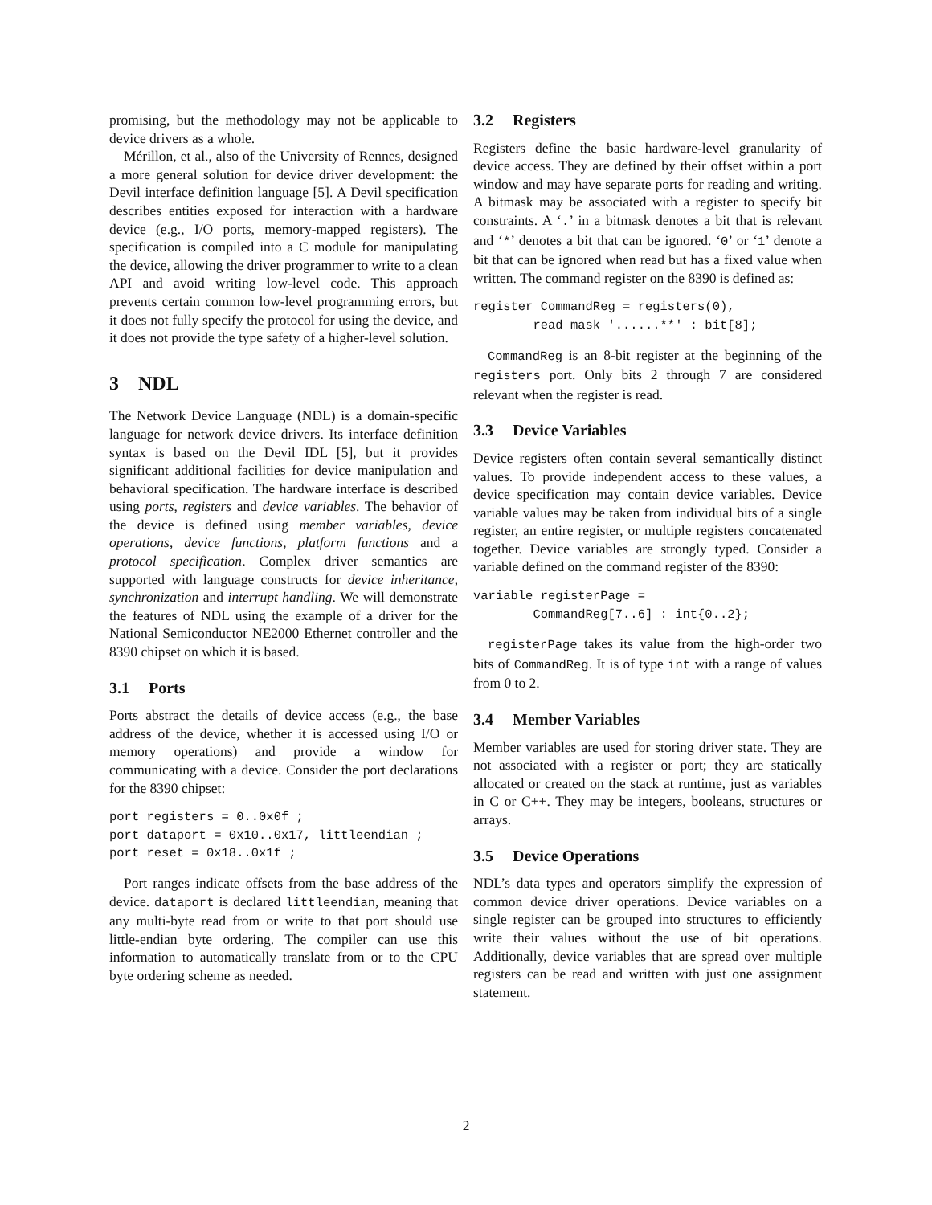promising, but the methodology may not be applicable to device drivers as a whole.
Mérillon, et al., also of the University of Rennes, designed a more general solution for device driver development: the Devil interface definition language [5]. A Devil specification describes entities exposed for interaction with a hardware device (e.g., I/O ports, memory-mapped registers). The specification is compiled into a C module for manipulating the device, allowing the driver programmer to write to a clean API and avoid writing low-level code. This approach prevents certain common low-level programming errors, but it does not fully specify the protocol for using the device, and it does not provide the type safety of a higher-level solution.
3 NDL
The Network Device Language (NDL) is a domain-specific language for network device drivers. Its interface definition syntax is based on the Devil IDL [5], but it provides significant additional facilities for device manipulation and behavioral specification. The hardware interface is described using ports, registers and device variables. The behavior of the device is defined using member variables, device operations, device functions, platform functions and a protocol specification. Complex driver semantics are supported with language constructs for device inheritance, synchronization and interrupt handling. We will demonstrate the features of NDL using the example of a driver for the National Semiconductor NE2000 Ethernet controller and the 8390 chipset on which it is based.
3.1 Ports
Ports abstract the details of device access (e.g., the base address of the device, whether it is accessed using I/O or memory operations) and provide a window for communicating with a device. Consider the port declarations for the 8390 chipset:
port registers = 0..0x0f ;
port dataport = 0x10..0x17, littleendian ;
port reset = 0x18..0x1f ;
Port ranges indicate offsets from the base address of the device. dataport is declared littleendian, meaning that any multi-byte read from or write to that port should use little-endian byte ordering. The compiler can use this information to automatically translate from or to the CPU byte ordering scheme as needed.
3.2 Registers
Registers define the basic hardware-level granularity of device access. They are defined by their offset within a port window and may have separate ports for reading and writing. A bitmask may be associated with a register to specify bit constraints. A ‘.’ in a bitmask denotes a bit that is relevant and ‘*’ denotes a bit that can be ignored. ‘0’ or ‘1’ denote a bit that can be ignored when read but has a fixed value when written. The command register on the 8390 is defined as:
register CommandReg = registers(0),
        read mask '......**' : bit[8];
CommandReg is an 8-bit register at the beginning of the registers port. Only bits 2 through 7 are considered relevant when the register is read.
3.3 Device Variables
Device registers often contain several semantically distinct values. To provide independent access to these values, a device specification may contain device variables. Device variable values may be taken from individual bits of a single register, an entire register, or multiple registers concatenated together. Device variables are strongly typed. Consider a variable defined on the command register of the 8390:
variable registerPage =
        CommandReg[7..6] : int{0..2};
registerPage takes its value from the high-order two bits of CommandReg. It is of type int with a range of values from 0 to 2.
3.4 Member Variables
Member variables are used for storing driver state. They are not associated with a register or port; they are statically allocated or created on the stack at runtime, just as variables in C or C++. They may be integers, booleans, structures or arrays.
3.5 Device Operations
NDL’s data types and operators simplify the expression of common device driver operations. Device variables on a single register can be grouped into structures to efficiently write their values without the use of bit operations. Additionally, device variables that are spread over multiple registers can be read and written with just one assignment statement.
2